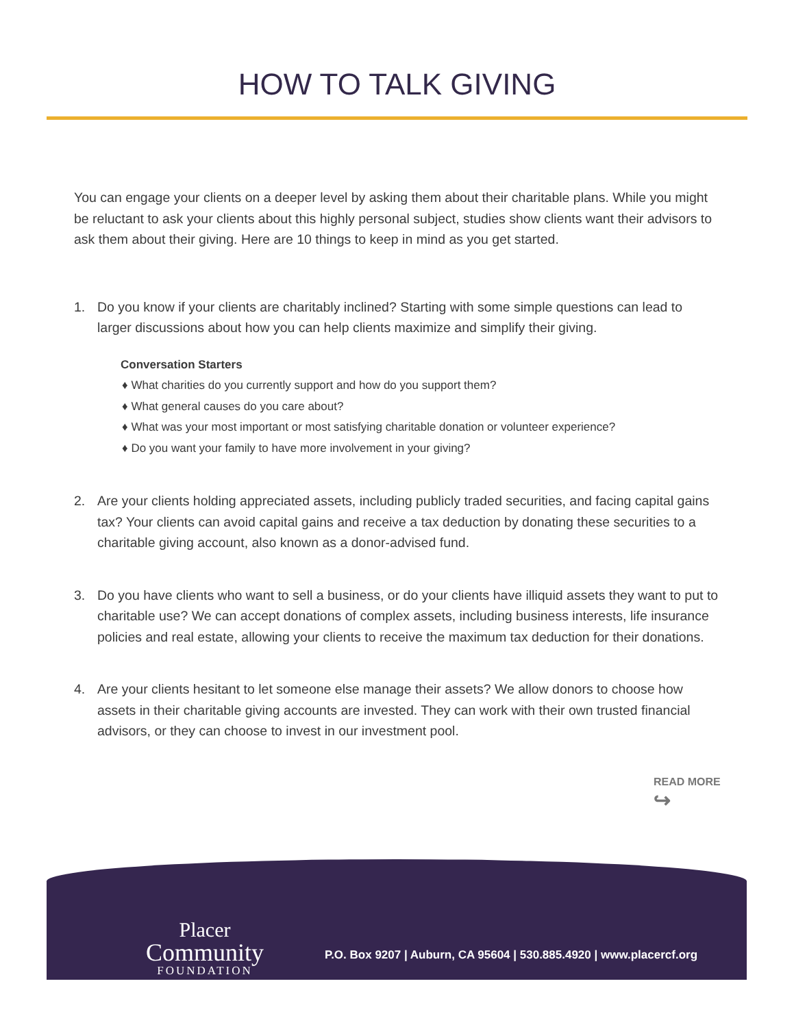HOW TO TALK GIVING
You can engage your clients on a deeper level by asking them about their charitable plans. While you might be reluctant to ask your clients about this highly personal subject, studies show clients want their advisors to ask them about their giving. Here are 10 things to keep in mind as you get started.
1. Do you know if your clients are charitably inclined? Starting with some simple questions can lead to larger discussions about how you can help clients maximize and simplify their giving.
Conversation Starters
♦ What charities do you currently support and how do you support them?
♦ What general causes do you care about?
♦ What was your most important or most satisfying charitable donation or volunteer experience?
♦ Do you want your family to have more involvement in your giving?
2. Are your clients holding appreciated assets, including publicly traded securities, and facing capital gains tax? Your clients can avoid capital gains and receive a tax deduction by donating these securities to a charitable giving account, also known as a donor-advised fund.
3. Do you have clients who want to sell a business, or do your clients have illiquid assets they want to put to charitable use? We can accept donations of complex assets, including business interests, life insurance policies and real estate, allowing your clients to receive the maximum tax deduction for their donations.
4. Are your clients hesitant to let someone else manage their assets? We allow donors to choose how assets in their charitable giving accounts are invested. They can work with their own trusted financial advisors, or they can choose to invest in our investment pool.
READ MORE
↪
Placer
Community
FOUNDATION
P.O. Box 9207 | Auburn, CA 95604 | 530.885.4920 | www.placercf.org